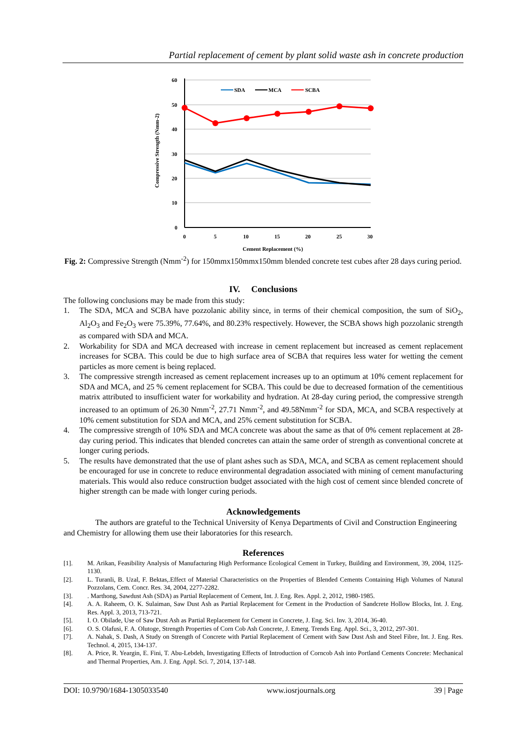Partial replacement of cement by plant solid waste ash in concrete production
60
50
40
30
20
10
0
0
5
10
15
20
25
30
Cement Replacement (%)
Compressive Strength (Nmm-2)
SDA
MCA
SCBA
Fig. 2: Compressive Strength (Nmm<sup>-2</sup>) for 150mmx150mmx150mm blended concrete test cubes after 28 days curing period.
IV. Conclusions
The following conclusions may be made from this study:
1. The SDA, MCA and SCBA have pozzolanic ability since, in terms of their chemical composition, the sum of SiO<sub>2</sub>, Al<sub>2</sub>O<sub>3</sub> and Fe<sub>2</sub>O<sub>3</sub> were 75.39%, 77.64%, and 80.23% respectively. However, the SCBA shows high pozzolanic strength as compared with SDA and MCA.
2. Workability for SDA and MCA decreased with increase in cement replacement but increased as cement replacement increases for SCBA. This could be due to high surface area of SCBA that requires less water for wetting the cement particles as more cement is being replaced.
3. The compressive strength increased as cement replacement increases up to an optimum at 10% cement replacement for SDA and MCA, and 25 % cement replacement for SCBA. This could be due to decreased formation of the cementitious matrix attributed to insufficient water for workability and hydration. At 28-day curing period, the compressive strength increased to an optimum of 26.30 Nmm<sup>-2</sup>, 27.71 Nmm<sup>-2</sup>, and 49.58Nmm<sup>-2</sup> for SDA, MCA, and SCBA respectively at 10% cement substitution for SDA and MCA, and 25% cement substitution for SCBA.
4. The compressive strength of 10% SDA and MCA concrete was about the same as that of 0% cement replacement at 28-day curing period. This indicates that blended concretes can attain the same order of strength as conventional concrete at longer curing periods.
5. The results have demonstrated that the use of plant ashes such as SDA, MCA, and SCBA as cement replacement should be encouraged for use in concrete to reduce environmental degradation associated with mining of cement manufacturing materials. This would also reduce construction budget associated with the high cost of cement since blended concrete of higher strength can be made with longer curing periods.
Acknowledgements
The authors are grateful to the Technical University of Kenya Departments of Civil and Construction Engineering and Chemistry for allowing them use their laboratories for this research.
References
[1]. M. Arikan, Feasibility Analysis of Manufacturing High Performance Ecological Cement in Turkey, Building and Environment, 39, 2004, 1125-1130.
[2]. L. Turanli, B. Uzal, F. Bektas,.Effect of Material Characteristics on the Properties of Blended Cements Containing High Volumes of Natural Pozzolans, Cem. Concr. Res. 34, 2004, 2277-2282.
[3].. Marthong, Sawdust Ash (SDA) as Partial Replacement of Cement, Int. J. Eng. Res. Appl. 2, 2012, 1980-1985.
[4]. A. A. Raheem, O. K. Sulaiman, Saw Dust Ash as Partial Replacement for Cement in the Production of Sandcrete Hollow Blocks, Int. J. Eng. Res. Appl. 3, 2013, 713-721.
[5]. I. O. Obilade, Use of Saw Dust Ash as Partial Replacement for Cement in Concrete, J. Eng. Sci. Inv. 3, 2014, 36-40.
[6]. O. S. Olafusi, F. A. Olutoge, Strength Properties of Corn Cob Ash Concrete, J. Emerg. Trends Eng. Appl. Sci., 3, 2012, 297-301.
[7]. A. Nahak, S. Dash, A Study on Strength of Concrete with Partial Replacement of Cement with Saw Dust Ash and Steel Fibre, Int. J. Eng. Res. Technol. 4, 2015, 134-137.
[8]. A. Price, R. Yeargin, E. Fini, T. Abu-Lebdeh, Investigating Effects of Introduction of Corncob Ash into Portland Cements Concrete: Mechanical and Thermal Properties, Am. J. Eng. Appl. Sci. 7, 2014, 137-148.
DOI: 10.9790/1684-1305033540 www.iosrjournals.org 39 | Page